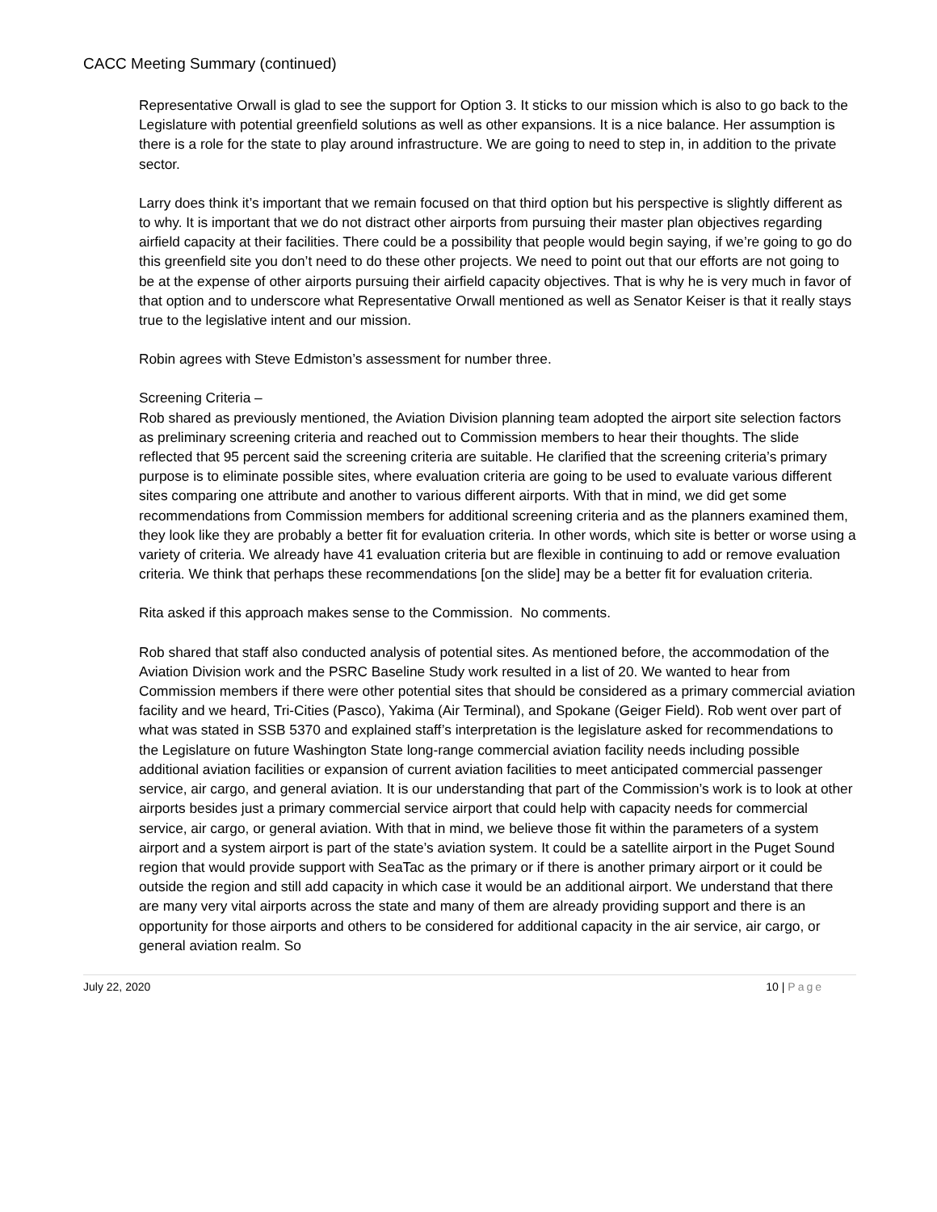CACC Meeting Summary (continued)
Representative Orwall is glad to see the support for Option 3. It sticks to our mission which is also to go back to the Legislature with potential greenfield solutions as well as other expansions. It is a nice balance. Her assumption is there is a role for the state to play around infrastructure. We are going to need to step in, in addition to the private sector.
Larry does think it’s important that we remain focused on that third option but his perspective is slightly different as to why. It is important that we do not distract other airports from pursuing their master plan objectives regarding airfield capacity at their facilities. There could be a possibility that people would begin saying, if we’re going to go do this greenfield site you don’t need to do these other projects. We need to point out that our efforts are not going to be at the expense of other airports pursuing their airfield capacity objectives. That is why he is very much in favor of that option and to underscore what Representative Orwall mentioned as well as Senator Keiser is that it really stays true to the legislative intent and our mission.
Robin agrees with Steve Edmiston’s assessment for number three.
Screening Criteria –
Rob shared as previously mentioned, the Aviation Division planning team adopted the airport site selection factors as preliminary screening criteria and reached out to Commission members to hear their thoughts. The slide reflected that 95 percent said the screening criteria are suitable. He clarified that the screening criteria’s primary purpose is to eliminate possible sites, where evaluation criteria are going to be used to evaluate various different sites comparing one attribute and another to various different airports. With that in mind, we did get some recommendations from Commission members for additional screening criteria and as the planners examined them, they look like they are probably a better fit for evaluation criteria. In other words, which site is better or worse using a variety of criteria. We already have 41 evaluation criteria but are flexible in continuing to add or remove evaluation criteria. We think that perhaps these recommendations [on the slide] may be a better fit for evaluation criteria.
Rita asked if this approach makes sense to the Commission. No comments.
Rob shared that staff also conducted analysis of potential sites. As mentioned before, the accommodation of the Aviation Division work and the PSRC Baseline Study work resulted in a list of 20. We wanted to hear from Commission members if there were other potential sites that should be considered as a primary commercial aviation facility and we heard, Tri-Cities (Pasco), Yakima (Air Terminal), and Spokane (Geiger Field). Rob went over part of what was stated in SSB 5370 and explained staff’s interpretation is the legislature asked for recommendations to the Legislature on future Washington State long-range commercial aviation facility needs including possible additional aviation facilities or expansion of current aviation facilities to meet anticipated commercial passenger service, air cargo, and general aviation. It is our understanding that part of the Commission’s work is to look at other airports besides just a primary commercial service airport that could help with capacity needs for commercial service, air cargo, or general aviation. With that in mind, we believe those fit within the parameters of a system airport and a system airport is part of the state’s aviation system. It could be a satellite airport in the Puget Sound region that would provide support with SeaTac as the primary or if there is another primary airport or it could be outside the region and still add capacity in which case it would be an additional airport. We understand that there are many very vital airports across the state and many of them are already providing support and there is an opportunity for those airports and others to be considered for additional capacity in the air service, air cargo, or general aviation realm. So
July 22, 2020 10 | Page